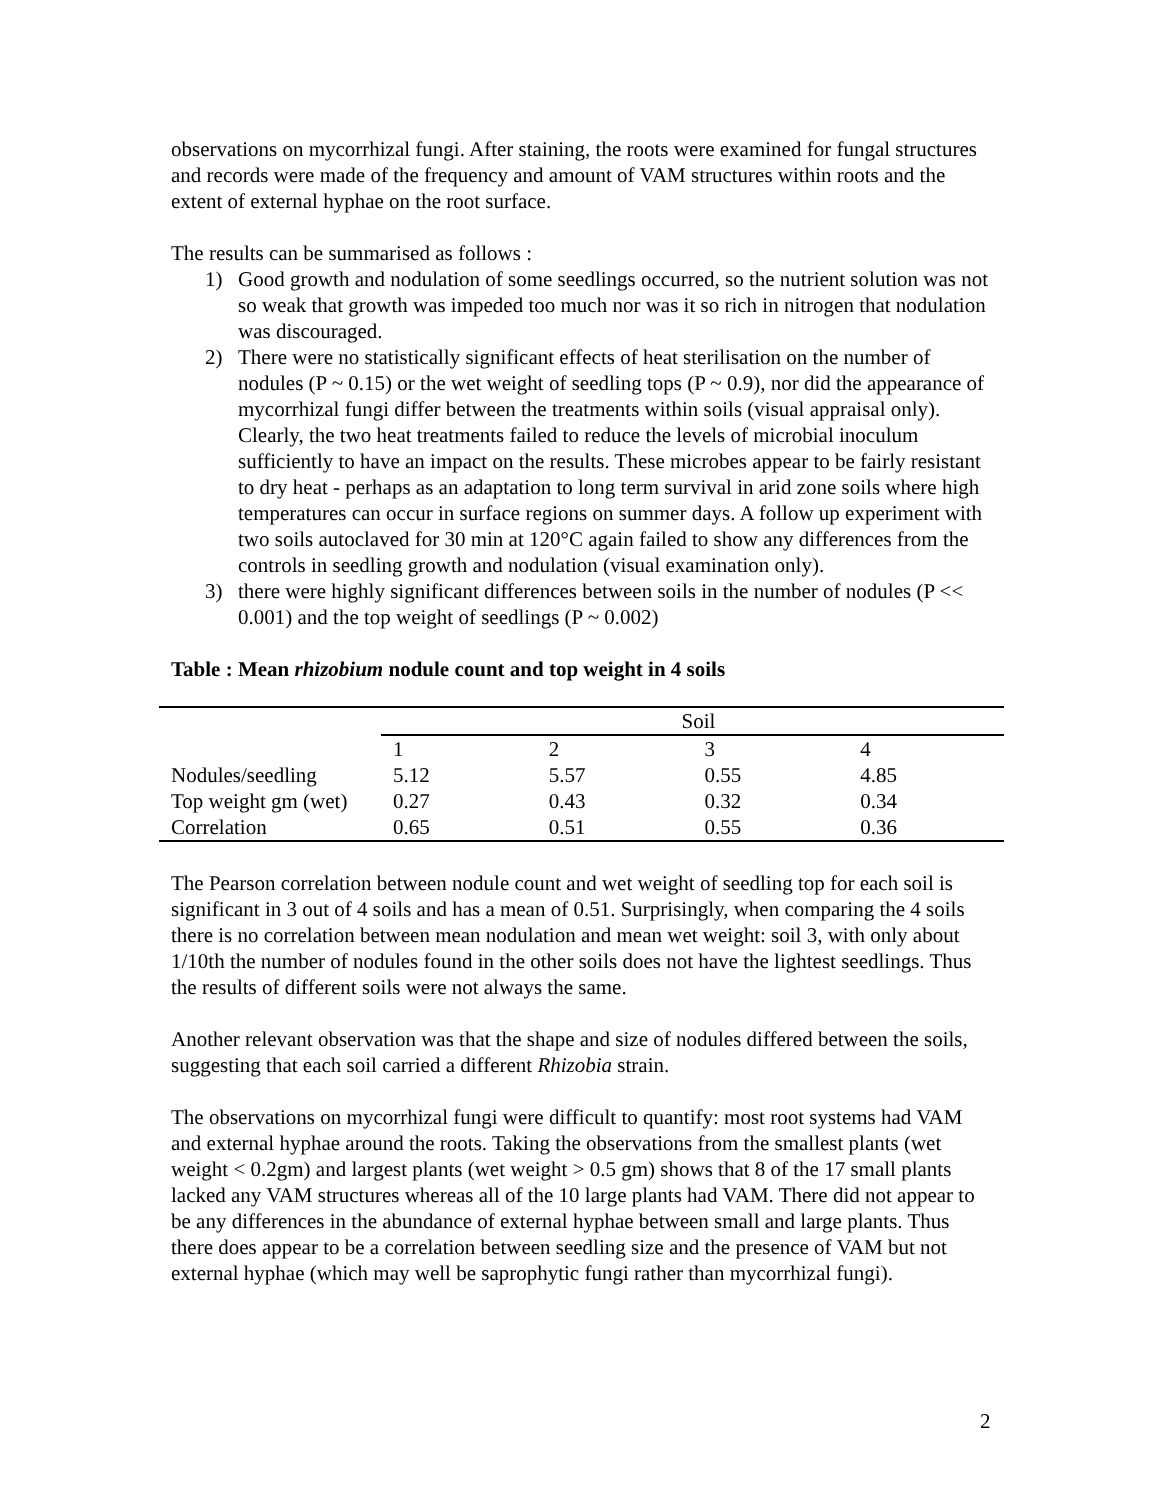observations on mycorrhizal fungi. After staining, the roots were examined for fungal structures and records were made of the frequency and amount of VAM structures within roots and the extent of external hyphae on the root surface.
The results can be summarised as follows :
1) Good growth and nodulation of some seedlings occurred, so the nutrient solution was not so weak that growth was impeded too much nor was it so rich in nitrogen that nodulation was discouraged.
2) There were no statistically significant effects of heat sterilisation on the number of nodules (P ~ 0.15) or the wet weight of seedling tops (P ~ 0.9), nor did the appearance of mycorrhizal fungi differ between the treatments within soils (visual appraisal only). Clearly, the two heat treatments failed to reduce the levels of microbial inoculum sufficiently to have an impact on the results. These microbes appear to be fairly resistant to dry heat - perhaps as an adaptation to long term survival in arid zone soils where high temperatures can occur in surface regions on summer days. A follow up experiment with two soils autoclaved for 30 min at 120°C again failed to show any differences from the controls in seedling growth and nodulation (visual examination only).
3) there were highly significant differences between soils in the number of nodules (P << 0.001) and the top weight of seedlings (P ~ 0.002)
Table : Mean rhizobium nodule count and top weight in 4 soils
| | Soil | | | |
| | 1 | 2 | 3 | 4 |
| Nodules/seedling | 5.12 | 5.57 | 0.55 | 4.85 |
| Top weight gm (wet) | 0.27 | 0.43 | 0.32 | 0.34 |
| Correlation | 0.65 | 0.51 | 0.55 | 0.36 |
The Pearson correlation between nodule count and wet weight of seedling top for each soil is significant in 3 out of 4 soils and has a mean of 0.51. Surprisingly, when comparing the 4 soils there is no correlation between mean nodulation and mean wet weight: soil 3, with only about 1/10th the number of nodules found in the other soils does not have the lightest seedlings. Thus the results of different soils were not always the same.
Another relevant observation was that the shape and size of nodules differed between the soils, suggesting that each soil carried a different Rhizobia strain.
The observations on mycorrhizal fungi were difficult to quantify: most root systems had VAM and external hyphae around the roots. Taking the observations from the smallest plants (wet weight < 0.2gm) and largest plants (wet weight > 0.5 gm) shows that 8 of the 17 small plants lacked any VAM structures whereas all of the 10 large plants had VAM. There did not appear to be any differences in the abundance of external hyphae between small and large plants. Thus there does appear to be a correlation between seedling size and the presence of VAM but not external hyphae (which may well be saprophytic fungi rather than mycorrhizal fungi).
2